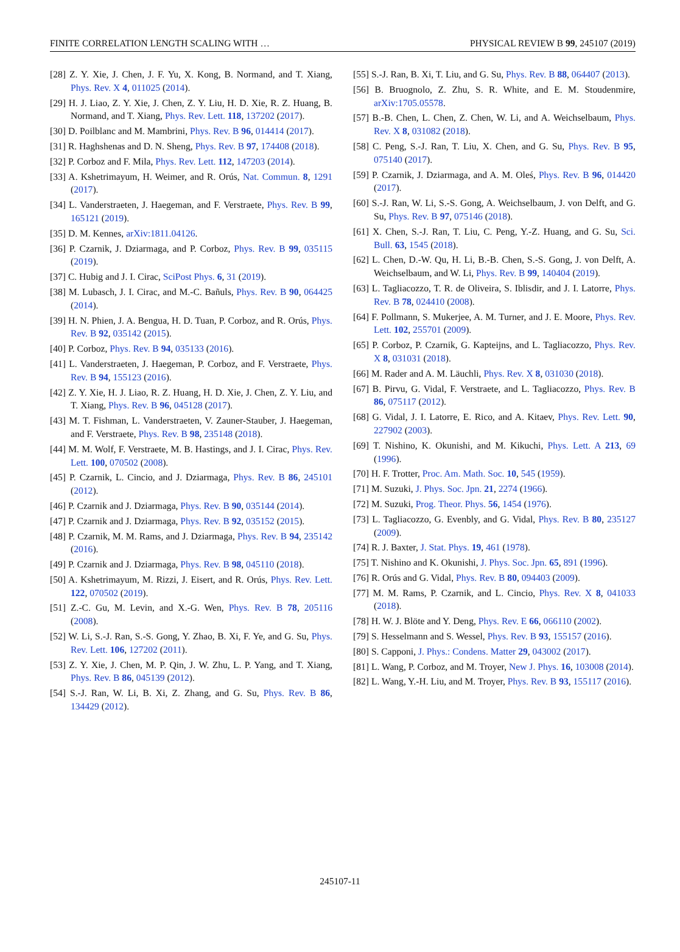FINITE CORRELATION LENGTH SCALING WITH … PHYSICAL REVIEW B 99, 245107 (2019)
[28] Z. Y. Xie, J. Chen, J. F. Yu, X. Kong, B. Normand, and T. Xiang, Phys. Rev. X 4, 011025 (2014).
[29] H. J. Liao, Z. Y. Xie, J. Chen, Z. Y. Liu, H. D. Xie, R. Z. Huang, B. Normand, and T. Xiang, Phys. Rev. Lett. 118, 137202 (2017).
[30] D. Poilblanc and M. Mambrini, Phys. Rev. B 96, 014414 (2017).
[31] R. Haghshenas and D. N. Sheng, Phys. Rev. B 97, 174408 (2018).
[32] P. Corboz and F. Mila, Phys. Rev. Lett. 112, 147203 (2014).
[33] A. Kshetrimayum, H. Weimer, and R. Orús, Nat. Commun. 8, 1291 (2017).
[34] L. Vanderstraeten, J. Haegeman, and F. Verstraete, Phys. Rev. B 99, 165121 (2019).
[35] D. M. Kennes, arXiv:1811.04126.
[36] P. Czarnik, J. Dziarmaga, and P. Corboz, Phys. Rev. B 99, 035115 (2019).
[37] C. Hubig and J. I. Cirac, SciPost Phys. 6, 31 (2019).
[38] M. Lubasch, J. I. Cirac, and M.-C. Bañuls, Phys. Rev. B 90, 064425 (2014).
[39] H. N. Phien, J. A. Bengua, H. D. Tuan, P. Corboz, and R. Orús, Phys. Rev. B 92, 035142 (2015).
[40] P. Corboz, Phys. Rev. B 94, 035133 (2016).
[41] L. Vanderstraeten, J. Haegeman, P. Corboz, and F. Verstraete, Phys. Rev. B 94, 155123 (2016).
[42] Z. Y. Xie, H. J. Liao, R. Z. Huang, H. D. Xie, J. Chen, Z. Y. Liu, and T. Xiang, Phys. Rev. B 96, 045128 (2017).
[43] M. T. Fishman, L. Vanderstraeten, V. Zauner-Stauber, J. Haegeman, and F. Verstraete, Phys. Rev. B 98, 235148 (2018).
[44] M. M. Wolf, F. Verstraete, M. B. Hastings, and J. I. Cirac, Phys. Rev. Lett. 100, 070502 (2008).
[45] P. Czarnik, L. Cincio, and J. Dziarmaga, Phys. Rev. B 86, 245101 (2012).
[46] P. Czarnik and J. Dziarmaga, Phys. Rev. B 90, 035144 (2014).
[47] P. Czarnik and J. Dziarmaga, Phys. Rev. B 92, 035152 (2015).
[48] P. Czarnik, M. M. Rams, and J. Dziarmaga, Phys. Rev. B 94, 235142 (2016).
[49] P. Czarnik and J. Dziarmaga, Phys. Rev. B 98, 045110 (2018).
[50] A. Kshetrimayum, M. Rizzi, J. Eisert, and R. Orús, Phys. Rev. Lett. 122, 070502 (2019).
[51] Z.-C. Gu, M. Levin, and X.-G. Wen, Phys. Rev. B 78, 205116 (2008).
[52] W. Li, S.-J. Ran, S.-S. Gong, Y. Zhao, B. Xi, F. Ye, and G. Su, Phys. Rev. Lett. 106, 127202 (2011).
[53] Z. Y. Xie, J. Chen, M. P. Qin, J. W. Zhu, L. P. Yang, and T. Xiang, Phys. Rev. B 86, 045139 (2012).
[54] S.-J. Ran, W. Li, B. Xi, Z. Zhang, and G. Su, Phys. Rev. B 86, 134429 (2012).
[55] S.-J. Ran, B. Xi, T. Liu, and G. Su, Phys. Rev. B 88, 064407 (2013).
[56] B. Bruognolo, Z. Zhu, S. R. White, and E. M. Stoudenmire, arXiv:1705.05578.
[57] B.-B. Chen, L. Chen, Z. Chen, W. Li, and A. Weichselbaum, Phys. Rev. X 8, 031082 (2018).
[58] C. Peng, S.-J. Ran, T. Liu, X. Chen, and G. Su, Phys. Rev. B 95, 075140 (2017).
[59] P. Czarnik, J. Dziarmaga, and A. M. Oleś, Phys. Rev. B 96, 014420 (2017).
[60] S.-J. Ran, W. Li, S.-S. Gong, A. Weichselbaum, J. von Delft, and G. Su, Phys. Rev. B 97, 075146 (2018).
[61] X. Chen, S.-J. Ran, T. Liu, C. Peng, Y.-Z. Huang, and G. Su, Sci. Bull. 63, 1545 (2018).
[62] L. Chen, D.-W. Qu, H. Li, B.-B. Chen, S.-S. Gong, J. von Delft, A. Weichselbaum, and W. Li, Phys. Rev. B 99, 140404 (2019).
[63] L. Tagliacozzo, T. R. de Oliveira, S. Iblisdir, and J. I. Latorre, Phys. Rev. B 78, 024410 (2008).
[64] F. Pollmann, S. Mukerjee, A. M. Turner, and J. E. Moore, Phys. Rev. Lett. 102, 255701 (2009).
[65] P. Corboz, P. Czarnik, G. Kapteijns, and L. Tagliacozzo, Phys. Rev. X 8, 031031 (2018).
[66] M. Rader and A. M. Läuchli, Phys. Rev. X 8, 031030 (2018).
[67] B. Pirvu, G. Vidal, F. Verstraete, and L. Tagliacozzo, Phys. Rev. B 86, 075117 (2012).
[68] G. Vidal, J. I. Latorre, E. Rico, and A. Kitaev, Phys. Rev. Lett. 90, 227902 (2003).
[69] T. Nishino, K. Okunishi, and M. Kikuchi, Phys. Lett. A 213, 69 (1996).
[70] H. F. Trotter, Proc. Am. Math. Soc. 10, 545 (1959).
[71] M. Suzuki, J. Phys. Soc. Jpn. 21, 2274 (1966).
[72] M. Suzuki, Prog. Theor. Phys. 56, 1454 (1976).
[73] L. Tagliacozzo, G. Evenbly, and G. Vidal, Phys. Rev. B 80, 235127 (2009).
[74] R. J. Baxter, J. Stat. Phys. 19, 461 (1978).
[75] T. Nishino and K. Okunishi, J. Phys. Soc. Jpn. 65, 891 (1996).
[76] R. Orús and G. Vidal, Phys. Rev. B 80, 094403 (2009).
[77] M. M. Rams, P. Czarnik, and L. Cincio, Phys. Rev. X 8, 041033 (2018).
[78] H. W. J. Blöte and Y. Deng, Phys. Rev. E 66, 066110 (2002).
[79] S. Hesselmann and S. Wessel, Phys. Rev. B 93, 155157 (2016).
[80] S. Capponi, J. Phys.: Condens. Matter 29, 043002 (2017).
[81] L. Wang, P. Corboz, and M. Troyer, New J. Phys. 16, 103008 (2014).
[82] L. Wang, Y.-H. Liu, and M. Troyer, Phys. Rev. B 93, 155117 (2016).
245107-11